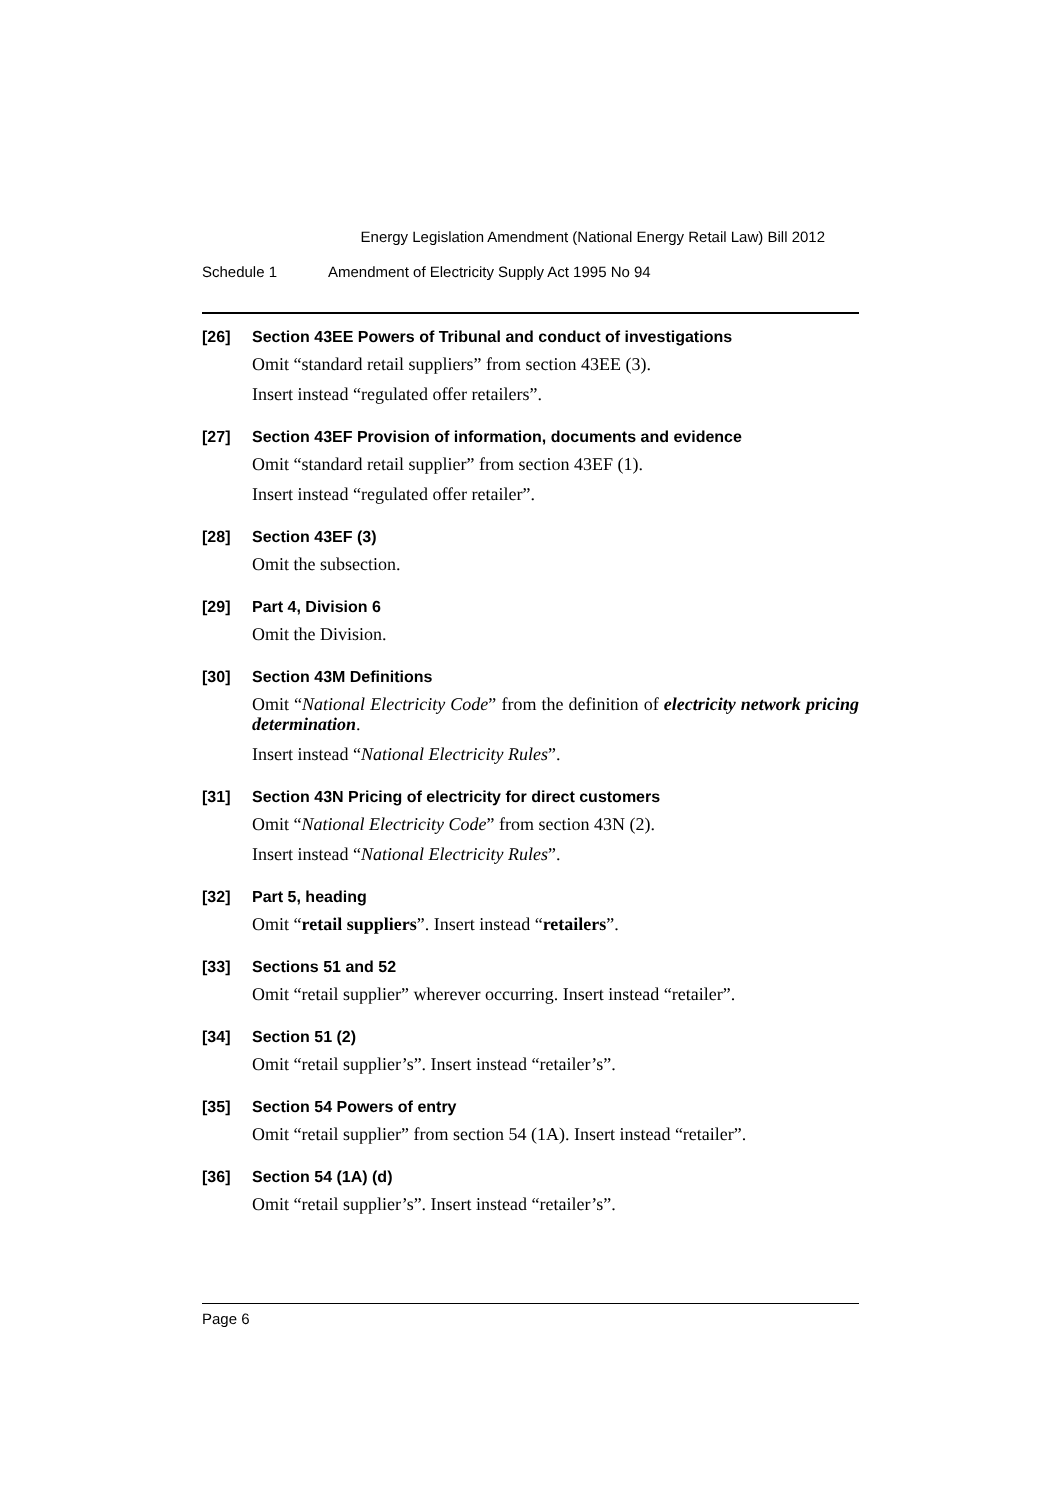Energy Legislation Amendment (National Energy Retail Law) Bill 2012
Schedule 1 Amendment of Electricity Supply Act 1995 No 94
[26] Section 43EE Powers of Tribunal and conduct of investigations
Omit “standard retail suppliers” from section 43EE (3).
Insert instead “regulated offer retailers”.
[27] Section 43EF Provision of information, documents and evidence
Omit “standard retail supplier” from section 43EF (1).
Insert instead “regulated offer retailer”.
[28] Section 43EF (3)
Omit the subsection.
[29] Part 4, Division 6
Omit the Division.
[30] Section 43M Definitions
Omit “National Electricity Code” from the definition of electricity network pricing determination.
Insert instead “National Electricity Rules”.
[31] Section 43N Pricing of electricity for direct customers
Omit “National Electricity Code” from section 43N (2).
Insert instead “National Electricity Rules”.
[32] Part 5, heading
Omit “retail suppliers”. Insert instead “retailers”.
[33] Sections 51 and 52
Omit “retail supplier” wherever occurring. Insert instead “retailer”.
[34] Section 51 (2)
Omit “retail supplier’s”. Insert instead “retailer’s”.
[35] Section 54 Powers of entry
Omit “retail supplier” from section 54 (1A). Insert instead “retailer”.
[36] Section 54 (1A) (d)
Omit “retail supplier’s”. Insert instead “retailer’s”.
Page 6